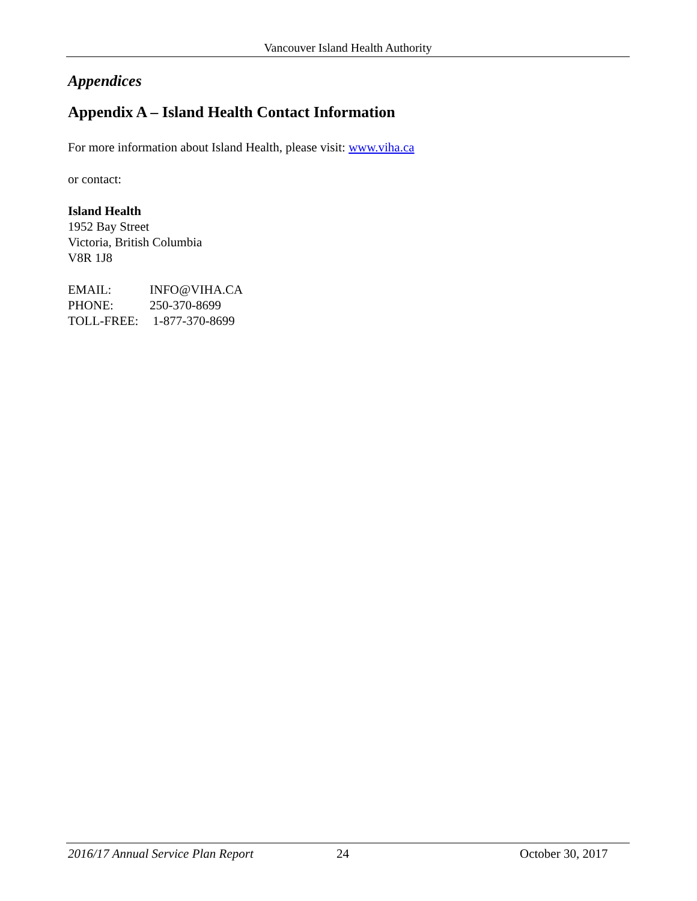Vancouver Island Health Authority
Appendices
Appendix A – Island Health Contact Information
For more information about Island Health, please visit: www.viha.ca
or contact:
Island Health
1952 Bay Street
Victoria, British Columbia
V8R 1J8
| EMAIL: | INFO@VIHA.CA |
| PHONE: | 250-370-8699 |
| TOLL-FREE: | 1-877-370-8699 |
2016/17 Annual Service Plan Report 24 October 30, 2017